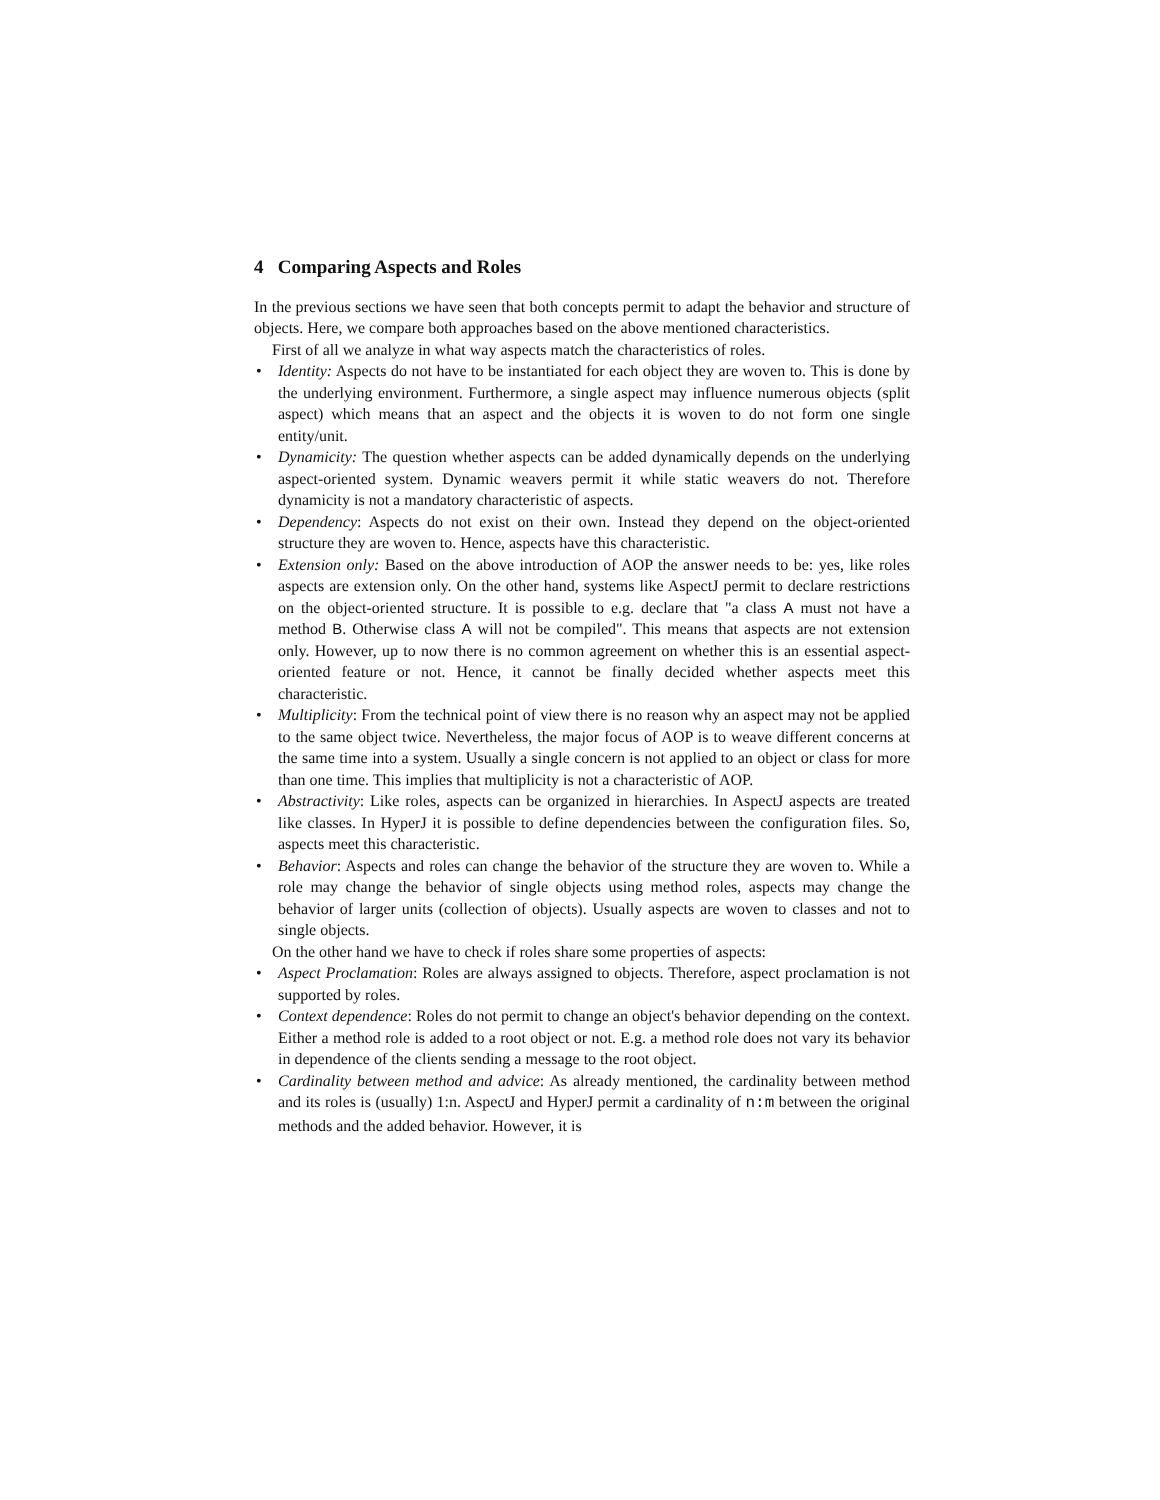4 Comparing Aspects and Roles
In the previous sections we have seen that both concepts permit to adapt the behavior and structure of objects. Here, we compare both approaches based on the above mentioned characteristics.
First of all we analyze in what way aspects match the characteristics of roles.
• Identity: Aspects do not have to be instantiated for each object they are woven to. This is done by the underlying environment. Furthermore, a single aspect may influence numerous objects (split aspect) which means that an aspect and the objects it is woven to do not form one single entity/unit.
• Dynamicity: The question whether aspects can be added dynamically depends on the underlying aspect-oriented system. Dynamic weavers permit it while static weavers do not. Therefore dynamicity is not a mandatory characteristic of aspects.
• Dependency: Aspects do not exist on their own. Instead they depend on the object-oriented structure they are woven to. Hence, aspects have this characteristic.
• Extension only: Based on the above introduction of AOP the answer needs to be: yes, like roles aspects are extension only. On the other hand, systems like AspectJ permit to declare restrictions on the object-oriented structure. It is possible to e.g. declare that "a class A must not have a method B. Otherwise class A will not be compiled". This means that aspects are not extension only. However, up to now there is no common agreement on whether this is an essential aspect-oriented feature or not. Hence, it cannot be finally decided whether aspects meet this characteristic.
• Multiplicity: From the technical point of view there is no reason why an aspect may not be applied to the same object twice. Nevertheless, the major focus of AOP is to weave different concerns at the same time into a system. Usually a single concern is not applied to an object or class for more than one time. This implies that multiplicity is not a characteristic of AOP.
• Abstractivity: Like roles, aspects can be organized in hierarchies. In AspectJ aspects are treated like classes. In HyperJ it is possible to define dependencies between the configuration files. So, aspects meet this characteristic.
• Behavior: Aspects and roles can change the behavior of the structure they are woven to. While a role may change the behavior of single objects using method roles, aspects may change the behavior of larger units (collection of objects). Usually aspects are woven to classes and not to single objects.
On the other hand we have to check if roles share some properties of aspects:
• Aspect Proclamation: Roles are always assigned to objects. Therefore, aspect proclamation is not supported by roles.
• Context dependence: Roles do not permit to change an object's behavior depending on the context. Either a method role is added to a root object or not. E.g. a method role does not vary its behavior in dependence of the clients sending a message to the root object.
• Cardinality between method and advice: As already mentioned, the cardinality between method and its roles is (usually) 1:n. AspectJ and HyperJ permit a cardinality of n:m between the original methods and the added behavior. However, it is